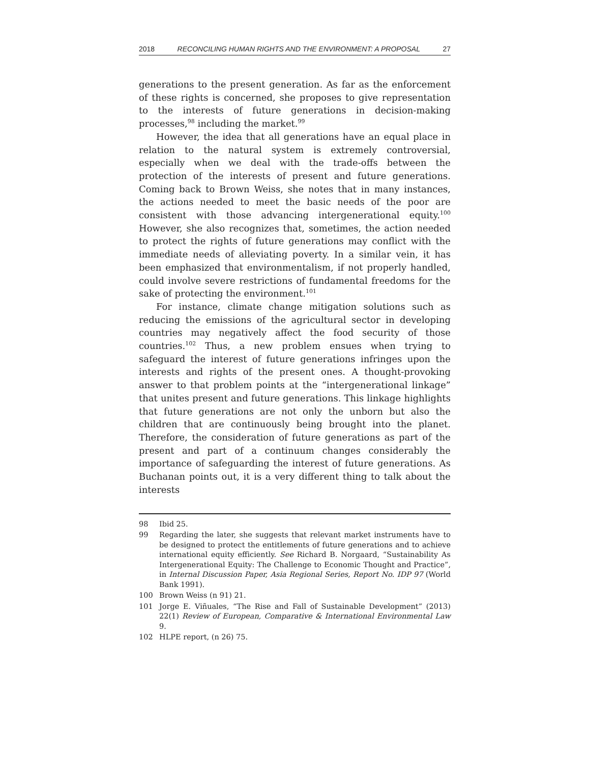2018 RECONCILING HUMAN RIGHTS AND THE ENVIRONMENT: A PROPOSAL 27
generations to the present generation. As far as the enforcement of these rights is concerned, she proposes to give representation to the interests of future generations in decision-making processes,<sup>98</sup> including the market.<sup>99</sup>
However, the idea that all generations have an equal place in relation to the natural system is extremely controversial, especially when we deal with the trade-offs between the protection of the interests of present and future generations. Coming back to Brown Weiss, she notes that in many instances, the actions needed to meet the basic needs of the poor are consistent with those advancing intergenerational equity.<sup>100</sup> However, she also recognizes that, sometimes, the action needed to protect the rights of future generations may conflict with the immediate needs of alleviating poverty. In a similar vein, it has been emphasized that environmentalism, if not properly handled, could involve severe restrictions of fundamental freedoms for the sake of protecting the environment.<sup>101</sup>
For instance, climate change mitigation solutions such as reducing the emissions of the agricultural sector in developing countries may negatively affect the food security of those countries.<sup>102</sup> Thus, a new problem ensues when trying to safeguard the interest of future generations infringes upon the interests and rights of the present ones. A thought-provoking answer to that problem points at the “intergenerational linkage” that unites present and future generations. This linkage highlights that future generations are not only the unborn but also the children that are continuously being brought into the planet. Therefore, the consideration of future generations as part of the present and part of a continuum changes considerably the importance of safeguarding the interest of future generations. As Buchanan points out, it is a very different thing to talk about the interests
98 Ibid 25.
99 Regarding the later, she suggests that relevant market instruments have to be designed to protect the entitlements of future generations and to achieve international equity efficiently. See Richard B. Norgaard, “Sustainability As Intergenerational Equity: The Challenge to Economic Thought and Practice”, in Internal Discussion Paper, Asia Regional Series, Report No. IDP 97 (World Bank 1991).
100 Brown Weiss (n 91) 21.
101 Jorge E. Viñuales, “The Rise and Fall of Sustainable Development” (2013) 22(1) Review of European, Comparative & International Environmental Law 9.
102 HLPE report, (n 26) 75.